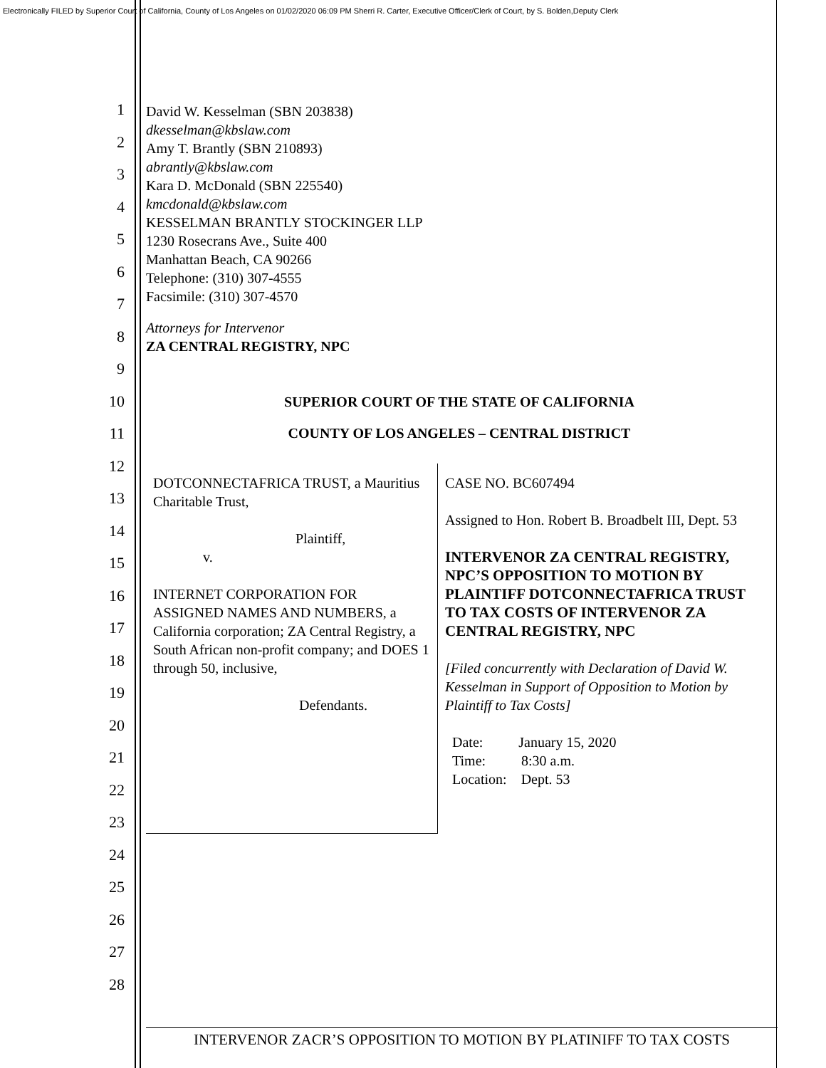Electronically FILED by Superior Court of California, County of Los Angeles on 01/02/2020 06:09 PM Sherri R. Carter, Executive Officer/Clerk of Court, by S. Bolden,Deputy Clerk
1
2
3
4
5
6
7
8
9
10
11
12
13
14
15
16
17
18
19
20
21
22
23
24
25
26
27
28
David W. Kesselman (SBN 203838)
dkesselman@kbslaw.com
Amy T. Brantly (SBN 210893)
abrantly@kbslaw.com
Kara D. McDonald (SBN 225540)
kmcdonald@kbslaw.com
KESSELMAN BRANTLY STOCKINGER LLP
1230 Rosecrans Ave., Suite 400
Manhattan Beach, CA 90266
Telephone: (310) 307-4555
Facsimile: (310) 307-4570
Attorneys for Intervenor
ZA CENTRAL REGISTRY, NPC
SUPERIOR COURT OF THE STATE OF CALIFORNIA
COUNTY OF LOS ANGELES – CENTRAL DISTRICT
DOTCONNECTAFRICA TRUST, a Mauritius Charitable Trust,
Plaintiff,
v.
INTERNET CORPORATION FOR ASSIGNED NAMES AND NUMBERS, a California corporation; ZA Central Registry, a South African non-profit company; and DOES 1 through 50, inclusive,
Defendants.
CASE NO. BC607494
Assigned to Hon. Robert B. Broadbelt III, Dept. 53
INTERVENOR ZA CENTRAL REGISTRY, NPC’S OPPOSITION TO MOTION BY PLAINTIFF DOTCONNECTAFRICA TRUST TO TAX COSTS OF INTERVENOR ZA CENTRAL REGISTRY, NPC
[Filed concurrently with Declaration of David W. Kesselman in Support of Opposition to Motion by Plaintiff to Tax Costs]
Date: January 15, 2020
Time: 8:30 a.m.
Location: Dept. 53
INTERVENOR ZACR’S OPPOSITION TO MOTION BY PLATINIFF TO TAX COSTS